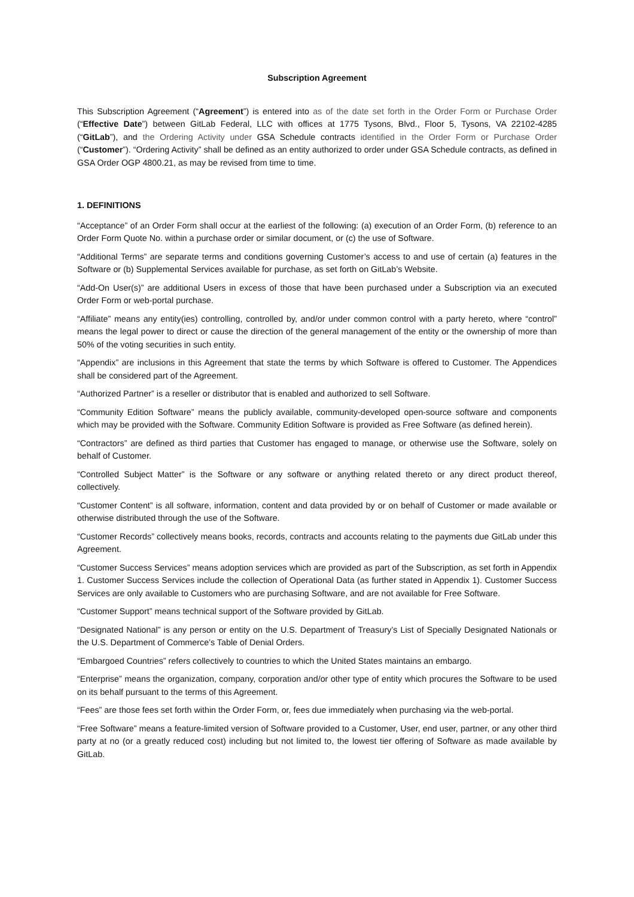Subscription Agreement
This Subscription Agreement (“Agreement”) is entered into as of the date set forth in the Order Form or Purchase Order (“Effective Date”) between GitLab Federal, LLC with offices at 1775 Tysons, Blvd., Floor 5, Tysons, VA 22102-4285 (“GitLab”), and the Ordering Activity under GSA Schedule contracts identified in the Order Form or Purchase Order (“Customer”). “Ordering Activity” shall be defined as an entity authorized to order under GSA Schedule contracts, as defined in GSA Order OGP 4800.21, as may be revised from time to time.
1. DEFINITIONS
“Acceptance” of an Order Form shall occur at the earliest of the following: (a) execution of an Order Form, (b) reference to an Order Form Quote No. within a purchase order or similar document, or (c) the use of Software.
“Additional Terms” are separate terms and conditions governing Customer’s access to and use of certain (a) features in the Software or (b) Supplemental Services available for purchase, as set forth on GitLab’s Website.
“Add-On User(s)” are additional Users in excess of those that have been purchased under a Subscription via an executed Order Form or web-portal purchase.
“Affiliate” means any entity(ies) controlling, controlled by, and/or under common control with a party hereto, where “control” means the legal power to direct or cause the direction of the general management of the entity or the ownership of more than 50% of the voting securities in such entity.
“Appendix” are inclusions in this Agreement that state the terms by which Software is offered to Customer. The Appendices shall be considered part of the Agreement.
“Authorized Partner” is a reseller or distributor that is enabled and authorized to sell Software.
“Community Edition Software” means the publicly available, community-developed open-source software and components which may be provided with the Software. Community Edition Software is provided as Free Software (as defined herein).
“Contractors” are defined as third parties that Customer has engaged to manage, or otherwise use the Software, solely on behalf of Customer.
“Controlled Subject Matter” is the Software or any software or anything related thereto or any direct product thereof, collectively.
“Customer Content” is all software, information, content and data provided by or on behalf of Customer or made available or otherwise distributed through the use of the Software.
“Customer Records” collectively means books, records, contracts and accounts relating to the payments due GitLab under this Agreement.
“Customer Success Services” means adoption services which are provided as part of the Subscription, as set forth in Appendix 1. Customer Success Services include the collection of Operational Data (as further stated in Appendix 1). Customer Success Services are only available to Customers who are purchasing Software, and are not available for Free Software.
“Customer Support” means technical support of the Software provided by GitLab.
“Designated National” is any person or entity on the U.S. Department of Treasury’s List of Specially Designated Nationals or the U.S. Department of Commerce’s Table of Denial Orders.
“Embargoed Countries” refers collectively to countries to which the United States maintains an embargo.
“Enterprise” means the organization, company, corporation and/or other type of entity which procures the Software to be used on its behalf pursuant to the terms of this Agreement.
“Fees” are those fees set forth within the Order Form, or, fees due immediately when purchasing via the web-portal.
“Free Software” means a feature-limited version of Software provided to a Customer, User, end user, partner, or any other third party at no (or a greatly reduced cost) including but not limited to, the lowest tier offering of Software as made available by GitLab.